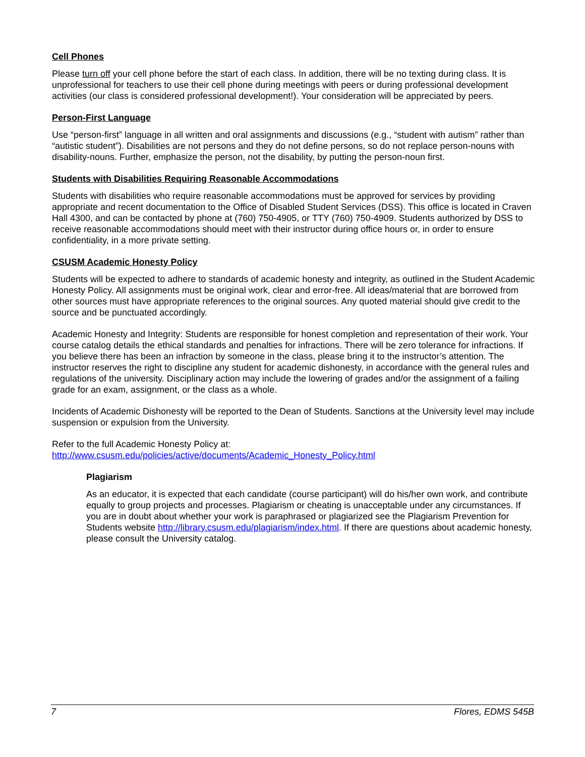Cell Phones
Please turn off your cell phone before the start of each class. In addition, there will be no texting during class. It is unprofessional for teachers to use their cell phone during meetings with peers or during professional development activities (our class is considered professional development!). Your consideration will be appreciated by peers.
Person-First Language
Use “person-first” language in all written and oral assignments and discussions (e.g., “student with autism” rather than “autistic student”). Disabilities are not persons and they do not define persons, so do not replace person-nouns with disability-nouns. Further, emphasize the person, not the disability, by putting the person-noun first.
Students with Disabilities Requiring Reasonable Accommodations
Students with disabilities who require reasonable accommodations must be approved for services by providing appropriate and recent documentation to the Office of Disabled Student Services (DSS). This office is located in Craven Hall 4300, and can be contacted by phone at (760) 750-4905, or TTY (760) 750-4909. Students authorized by DSS to receive reasonable accommodations should meet with their instructor during office hours or, in order to ensure confidentiality, in a more private setting.
CSUSM Academic Honesty Policy
Students will be expected to adhere to standards of academic honesty and integrity, as outlined in the Student Academic Honesty Policy. All assignments must be original work, clear and error-free. All ideas/material that are borrowed from other sources must have appropriate references to the original sources. Any quoted material should give credit to the source and be punctuated accordingly.
Academic Honesty and Integrity: Students are responsible for honest completion and representation of their work. Your course catalog details the ethical standards and penalties for infractions. There will be zero tolerance for infractions. If you believe there has been an infraction by someone in the class, please bring it to the instructor’s attention. The instructor reserves the right to discipline any student for academic dishonesty, in accordance with the general rules and regulations of the university. Disciplinary action may include the lowering of grades and/or the assignment of a failing grade for an exam, assignment, or the class as a whole.
Incidents of Academic Dishonesty will be reported to the Dean of Students. Sanctions at the University level may include suspension or expulsion from the University.
Refer to the full Academic Honesty Policy at:
http://www.csusm.edu/policies/active/documents/Academic_Honesty_Policy.html
Plagiarism
As an educator, it is expected that each candidate (course participant) will do his/her own work, and contribute equally to group projects and processes. Plagiarism or cheating is unacceptable under any circumstances. If you are in doubt about whether your work is paraphrased or plagiarized see the Plagiarism Prevention for Students website http://library.csusm.edu/plagiarism/index.html. If there are questions about academic honesty, please consult the University catalog.
7 Flores, EDMS 545B